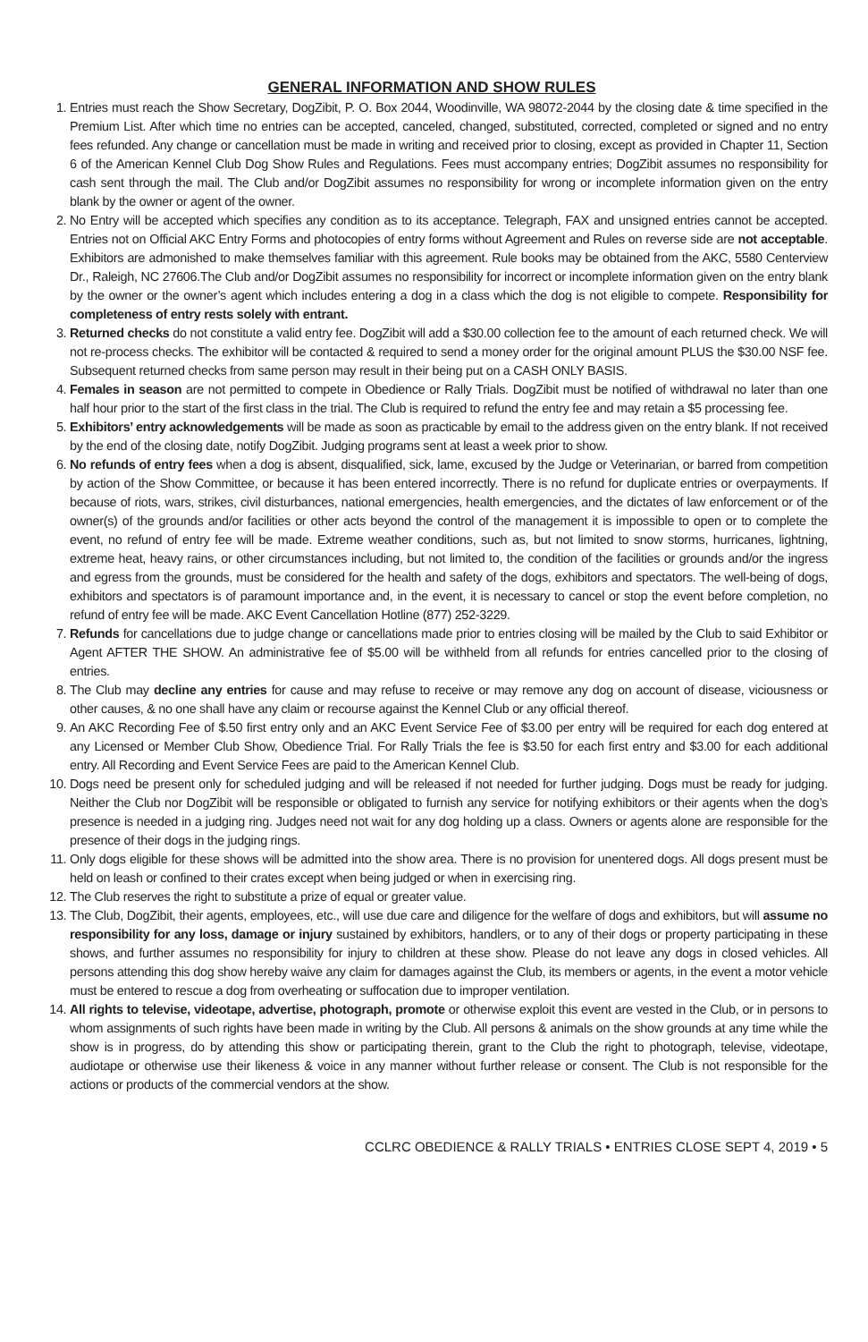GENERAL INFORMATION AND SHOW RULES
1. Entries must reach the Show Secretary, DogZibit, P. O. Box 2044, Woodinville, WA 98072-2044 by the closing date & time specified in the Premium List. After which time no entries can be accepted, canceled, changed, substituted, corrected, completed or signed and no entry fees refunded. Any change or cancellation must be made in writing and received prior to closing, except as provided in Chapter 11, Section 6 of the American Kennel Club Dog Show Rules and Regulations. Fees must accompany entries; DogZibit assumes no responsibility for cash sent through the mail. The Club and/or DogZibit assumes no responsibility for wrong or incomplete information given on the entry blank by the owner or agent of the owner.
2. No Entry will be accepted which specifies any condition as to its acceptance. Telegraph, FAX and unsigned entries cannot be accepted. Entries not on Official AKC Entry Forms and photocopies of entry forms without Agreement and Rules on reverse side are not acceptable. Exhibitors are admonished to make themselves familiar with this agreement. Rule books may be obtained from the AKC, 5580 Centerview Dr., Raleigh, NC 27606.The Club and/or DogZibit assumes no responsibility for incorrect or incomplete information given on the entry blank by the owner or the owner’s agent which includes entering a dog in a class which the dog is not eligible to compete. Responsibility for completeness of entry rests solely with entrant.
3. Returned checks do not constitute a valid entry fee. DogZibit will add a $30.00 collection fee to the amount of each returned check. We will not re-process checks. The exhibitor will be contacted & required to send a money order for the original amount PLUS the $30.00 NSF fee. Subsequent returned checks from same person may result in their being put on a CASH ONLY BASIS.
4. Females in season are not permitted to compete in Obedience or Rally Trials. DogZibit must be notified of withdrawal no later than one half hour prior to the start of the first class in the trial. The Club is required to refund the entry fee and may retain a $5 processing fee.
5. Exhibitors’ entry acknowledgements will be made as soon as practicable by email to the address given on the entry blank. If not received by the end of the closing date, notify DogZibit. Judging programs sent at least a week prior to show.
6. No refunds of entry fees when a dog is absent, disqualified, sick, lame, excused by the Judge or Veterinarian, or barred from competition by action of the Show Committee, or because it has been entered incorrectly. There is no refund for duplicate entries or overpayments. If because of riots, wars, strikes, civil disturbances, national emergencies, health emergencies, and the dictates of law enforcement or of the owner(s) of the grounds and/or facilities or other acts beyond the control of the management it is impossible to open or to complete the event, no refund of entry fee will be made. Extreme weather conditions, such as, but not limited to snow storms, hurricanes, lightning, extreme heat, heavy rains, or other circumstances including, but not limited to, the condition of the facilities or grounds and/or the ingress and egress from the grounds, must be considered for the health and safety of the dogs, exhibitors and spectators. The well-being of dogs, exhibitors and spectators is of paramount importance and, in the event, it is necessary to cancel or stop the event before completion, no refund of entry fee will be made. AKC Event Cancellation Hotline (877) 252-3229.
7. Refunds for cancellations due to judge change or cancellations made prior to entries closing will be mailed by the Club to said Exhibitor or Agent AFTER THE SHOW. An administrative fee of $5.00 will be withheld from all refunds for entries cancelled prior to the closing of entries.
8. The Club may decline any entries for cause and may refuse to receive or may remove any dog on account of disease, viciousness or other causes, & no one shall have any claim or recourse against the Kennel Club or any official thereof.
9. An AKC Recording Fee of $.50 first entry only and an AKC Event Service Fee of $3.00 per entry will be required for each dog entered at any Licensed or Member Club Show, Obedience Trial. For Rally Trials the fee is $3.50 for each first entry and $3.00 for each additional entry. All Recording and Event Service Fees are paid to the American Kennel Club.
10. Dogs need be present only for scheduled judging and will be released if not needed for further judging. Dogs must be ready for judging. Neither the Club nor DogZibit will be responsible or obligated to furnish any service for notifying exhibitors or their agents when the dog’s presence is needed in a judging ring. Judges need not wait for any dog holding up a class. Owners or agents alone are responsible for the presence of their dogs in the judging rings.
11. Only dogs eligible for these shows will be admitted into the show area. There is no provision for unentered dogs. All dogs present must be held on leash or confined to their crates except when being judged or when in exercising ring.
12. The Club reserves the right to substitute a prize of equal or greater value.
13. The Club, DogZibit, their agents, employees, etc., will use due care and diligence for the welfare of dogs and exhibitors, but will assume no responsibility for any loss, damage or injury sustained by exhibitors, handlers, or to any of their dogs or property participating in these shows, and further assumes no responsibility for injury to children at these show. Please do not leave any dogs in closed vehicles. All persons attending this dog show hereby waive any claim for damages against the Club, its members or agents, in the event a motor vehicle must be entered to rescue a dog from overheating or suffocation due to improper ventilation.
14. All rights to televise, videotape, advertise, photograph, promote or otherwise exploit this event are vested in the Club, or in persons to whom assignments of such rights have been made in writing by the Club. All persons & animals on the show grounds at any time while the show is in progress, do by attending this show or participating therein, grant to the Club the right to photograph, televise, videotape, audiotape or otherwise use their likeness & voice in any manner without further release or consent. The Club is not responsible for the actions or products of the commercial vendors at the show.
CCLRC OBEDIENCE & RALLY TRIALS • ENTRIES CLOSE SEPT 4, 2019 • 5